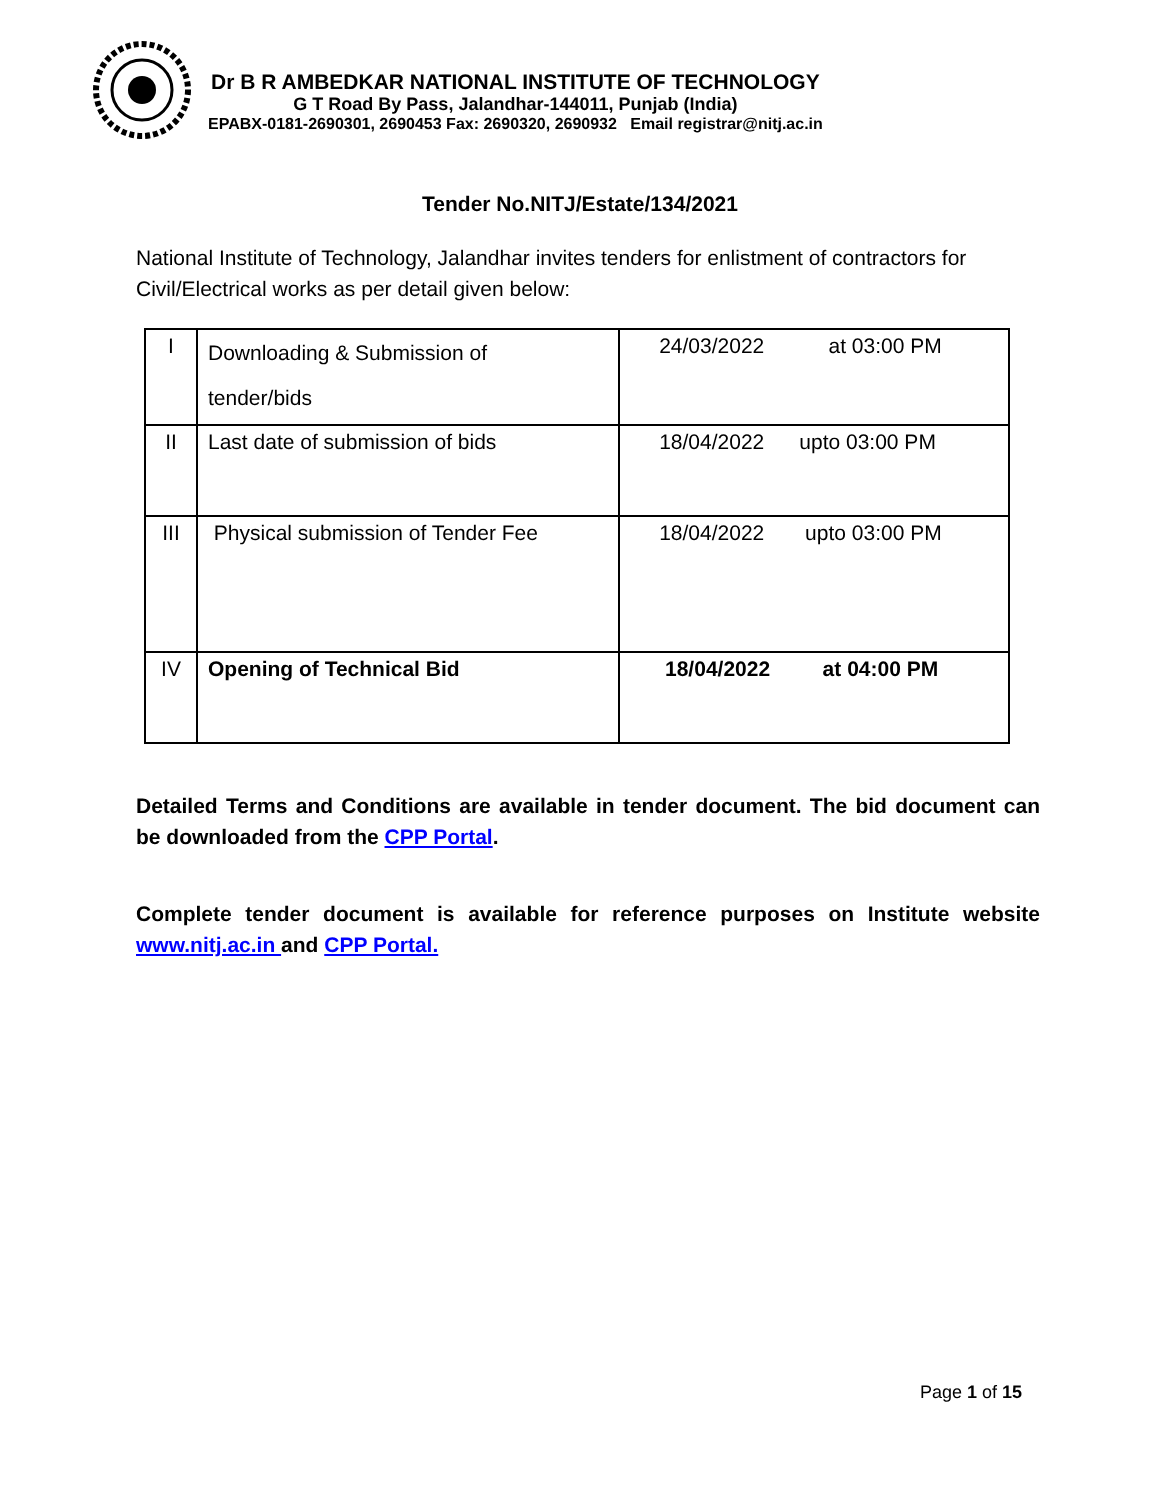Dr B R AMBEDKAR NATIONAL INSTITUTE OF TECHNOLOGY
G T Road By Pass, Jalandhar-144011, Punjab (India)
EPABX-0181-2690301, 2690453 Fax: 2690320, 2690932 Email registrar@nitj.ac.in
Tender No.NITJ/Estate/134/2021
National Institute of Technology, Jalandhar invites tenders for enlistment of contractors for Civil/Electrical works as per detail given below:
| I | Downloading & Submission of tender/bids | 24/03/2022 at 03:00 PM |
| II | Last date of submission of bids | 18/04/2022 upto 03:00 PM |
| III | Physical submission of Tender Fee | 18/04/2022 upto 03:00 PM |
| IV | Opening of Technical Bid | 18/04/2022 at 04:00 PM |
Detailed Terms and Conditions are available in tender document. The bid document can be downloaded from the CPP Portal.
Complete tender document is available for reference purposes on Institute website www.nitj.ac.in and CPP Portal.
Page 1 of 15